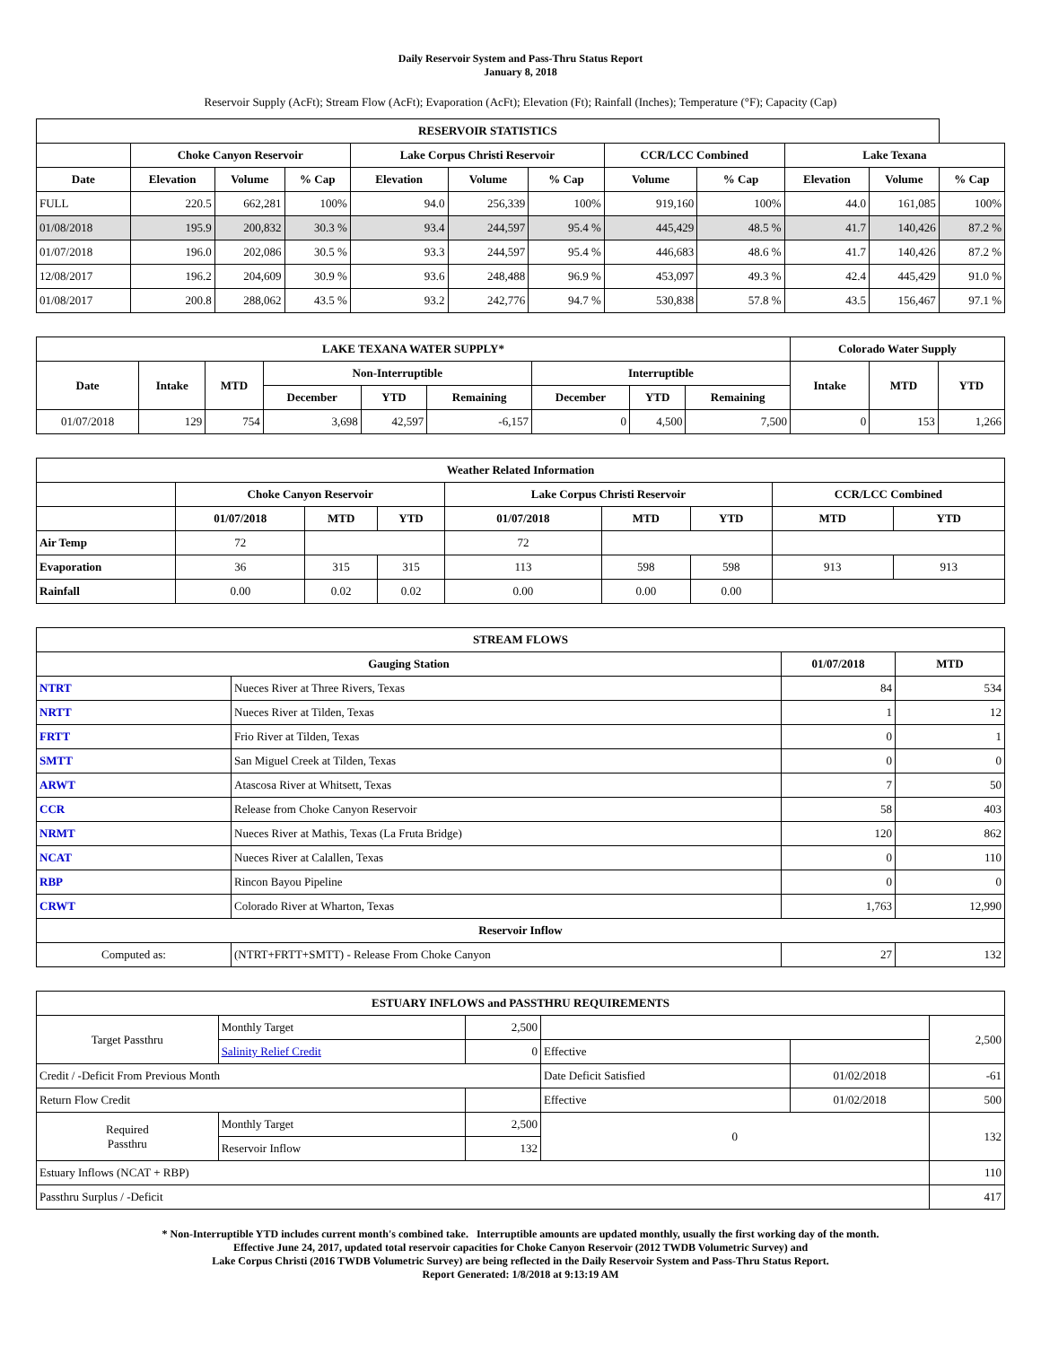Daily Reservoir System and Pass-Thru Status Report
January 8, 2018
Reservoir Supply (AcFt); Stream Flow (AcFt); Evaporation (AcFt); Elevation (Ft); Rainfall (Inches); Temperature (°F); Capacity (Cap)
| RESERVOIR STATISTICS | | | | | | | | | | | |
| --- | --- | --- | --- | --- | --- | --- | --- | --- | --- | --- | --- |
| | Choke Canyon Reservoir | | | Lake Corpus Christi Reservoir | | | CCR/LCC Combined | | Lake Texana | | |
| Date | Elevation | Volume | % Cap | Elevation | Volume | % Cap | Volume | % Cap | Elevation | Volume | % Cap |
| FULL | 220.5 | 662,281 | 100% | 94.0 | 256,339 | 100% | 919,160 | 100% | 44.0 | 161,085 | 100% |
| 01/08/2018 | 195.9 | 200,832 | 30.3 % | 93.4 | 244,597 | 95.4 % | 445,429 | 48.5 % | 41.7 | 140,426 | 87.2 % |
| 01/07/2018 | 196.0 | 202,086 | 30.5 % | 93.3 | 244,597 | 95.4 % | 446,683 | 48.6 % | 41.7 | 140,426 | 87.2 % |
| 12/08/2017 | 196.2 | 204,609 | 30.9 % | 93.6 | 248,488 | 96.9 % | 453,097 | 49.3 % | 42.4 | 445,429 | 91.0 % |
| 01/08/2017 | 200.8 | 288,062 | 43.5 % | 93.2 | 242,776 | 94.7 % | 530,838 | 57.8 % | 43.5 | 156,467 | 97.1 % |
| LAKE TEXANA WATER SUPPLY* | | | | | | | | | Colorado Water Supply | | |
| --- | --- | --- | --- | --- | --- | --- | --- | --- | --- | --- | --- |
| Date | Intake | MTD | Non-Interruptible | | | Interruptible | | | Intake | MTD | YTD |
| | | | December | YTD | Remaining | December | YTD | Remaining | | | |
| 01/07/2018 | 129 | 754 | 3,698 | 42,597 | -6,157 | 0 | 4,500 | 7,500 | 0 | 153 | 1,266 |
| Weather Related Information | | | | | | | | |
| --- | --- | --- | --- | --- | --- | --- | --- | --- |
| | Choke Canyon Reservoir | | | Lake Corpus Christi Reservoir | | | CCR/LCC Combined | |
| | 01/07/2018 | MTD | YTD | 01/07/2018 | MTD | YTD | MTD | YTD |
| Air Temp | 72 | | | 72 | | | | |
| Evaporation | 36 | 315 | 315 | 113 | 598 | 598 | 913 | 913 |
| Rainfall | 0.00 | 0.02 | 0.02 | 0.00 | 0.00 | 0.00 | | |
| STREAM FLOWS | | | |
| --- | --- | --- | --- |
| Gauging Station | | 01/07/2018 | MTD |
| NTRT | Nueces River at Three Rivers, Texas | 84 | 534 |
| NRTT | Nueces River at Tilden, Texas | 1 | 12 |
| FRTT | Frio River at Tilden, Texas | 0 | 1 |
| SMTT | San Miguel Creek at Tilden, Texas | 0 | 0 |
| ARWT | Atascosa River at Whitsett, Texas | 7 | 50 |
| CCR | Release from Choke Canyon Reservoir | 58 | 403 |
| NRMT | Nueces River at Mathis, Texas (La Fruta Bridge) | 120 | 862 |
| NCAT | Nueces River at Calallen, Texas | 0 | 110 |
| RBP | Rincon Bayou Pipeline | 0 | 0 |
| CRWT | Colorado River at Wharton, Texas | 1,763 | 12,990 |
| Reservoir Inflow | | | |
| Computed as: | (NTRT+FRTT+SMTT) - Release From Choke Canyon | 27 | 132 |
| ESTUARY INFLOWS and PASSTHRU REQUIREMENTS | | | | | |
| --- | --- | --- | --- | --- | --- |
| Target Passthru | Monthly Target | 2,500 | | | 2,500 |
| | Salinity Relief Credit | 0 | Effective | | |
| Credit / -Deficit From Previous Month | | | Date Deficit Satisfied | 01/02/2018 | -61 |
| Return Flow Credit | | | Effective | 01/02/2018 | 500 |
| Required Passthru | Monthly Target | 2,500 | 0 | | 132 |
| | Reservoir Inflow | 132 | | | |
| Estuary Inflows (NCAT + RBP) | | | | | 110 |
| Passthru Surplus / -Deficit | | | | | 417 |
* Non-Interruptible YTD includes current month's combined take. Interruptible amounts are updated monthly, usually the first working day of the month.
Effective June 24, 2017, updated total reservoir capacities for Choke Canyon Reservoir (2012 TWDB Volumetric Survey) and
Lake Corpus Christi (2016 TWDB Volumetric Survey) are being reflected in the Daily Reservoir System and Pass-Thru Status Report.
Report Generated: 1/8/2018 at 9:13:19 AM